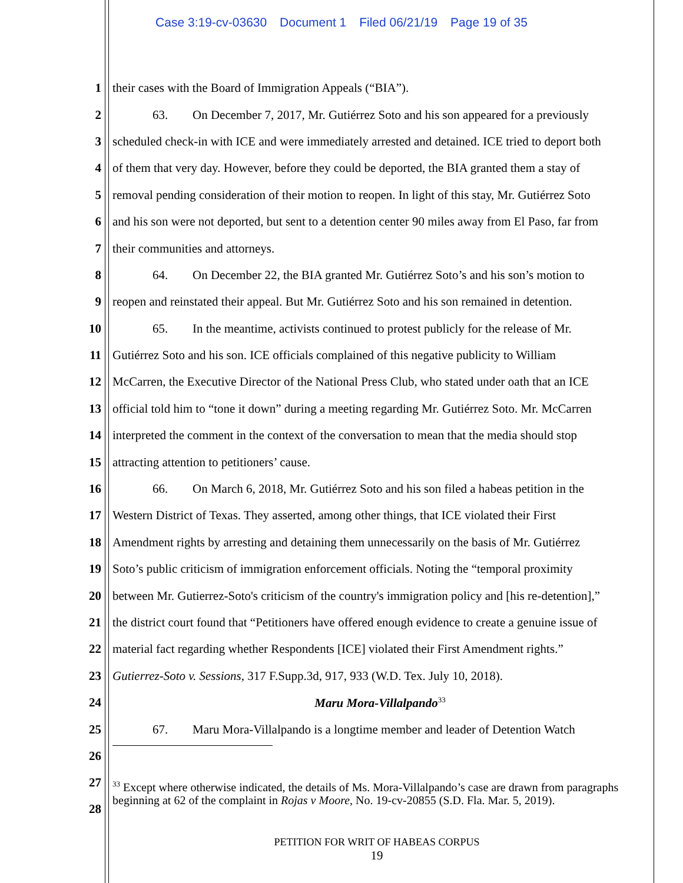Case 3:19-cv-03630 Document 1 Filed 06/21/19 Page 19 of 35
1 their cases with the Board of Immigration Appeals (“BIA”).
2 63. On December 7, 2017, Mr. Gutiérrez Soto and his son appeared for a previously
3 scheduled check-in with ICE and were immediately arrested and detained. ICE tried to deport both
4 of them that very day. However, before they could be deported, the BIA granted them a stay of
5 removal pending consideration of their motion to reopen. In light of this stay, Mr. Gutiérrez Soto
6 and his son were not deported, but sent to a detention center 90 miles away from El Paso, far from
7 their communities and attorneys.
8 64. On December 22, the BIA granted Mr. Gutiérrez Soto’s and his son’s motion to
9 reopen and reinstated their appeal. But Mr. Gutiérrez Soto and his son remained in detention.
10 65. In the meantime, activists continued to protest publicly for the release of Mr.
11 Gutiérrez Soto and his son. ICE officials complained of this negative publicity to William
12 McCarren, the Executive Director of the National Press Club, who stated under oath that an ICE
13 official told him to “tone it down” during a meeting regarding Mr. Gutiérrez Soto. Mr. McCarren
14 interpreted the comment in the context of the conversation to mean that the media should stop
15 attracting attention to petitioners’ cause.
16 66. On March 6, 2018, Mr. Gutiérrez Soto and his son filed a habeas petition in the
17 Western District of Texas. They asserted, among other things, that ICE violated their First
18 Amendment rights by arresting and detaining them unnecessarily on the basis of Mr. Gutiérrez
19 Soto’s public criticism of immigration enforcement officials. Noting the “temporal proximity
20 between Mr. Gutierrez-Soto's criticism of the country's immigration policy and [his re-detention],”
21 the district court found that “Petitioners have offered enough evidence to create a genuine issue of
22 material fact regarding whether Respondents [ICE] violated their First Amendment rights.”
23 Gutierrez-Soto v. Sessions, 317 F.Supp.3d, 917, 933 (W.D. Tex. July 10, 2018).
24 Maru Mora-Villalpando<sup>33</sup>
25 67. Maru Mora-Villalpando is a longtime member and leader of Detention Watch
26
27
28
<sup>33</sup> Except where otherwise indicated, the details of Ms. Mora-Villalpando’s case are drawn from paragraphs beginning at 62 of the complaint in Rojas v Moore, No. 19-cv-20855 (S.D. Fla. Mar. 5, 2019).
PETITION FOR WRIT OF HABEAS CORPUS
19